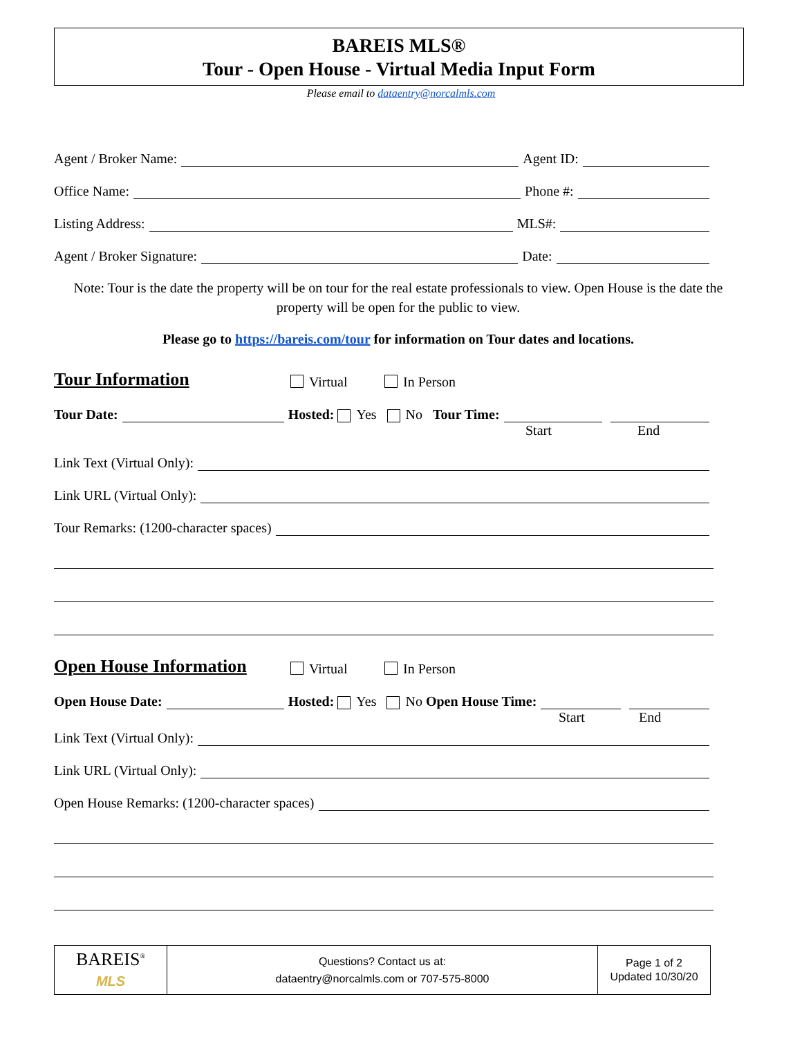BAREIS MLS®
Tour - Open House - Virtual Media Input Form
Please email to dataentry@norcalmls.com
Agent / Broker Name: Agent ID:
Office Name: Phone #:
Listing Address: MLS#:
Agent / Broker Signature: Date:
Note: Tour is the date the property will be on tour for the real estate professionals to view. Open House is the date the property will be open for the public to view.
Please go to https://bareis.com/tour for information on Tour dates and locations.
Tour Information Virtual In Person
Tour Date: Hosted: Yes No Tour Time:
Start End
Link Text (Virtual Only):
Link URL (Virtual Only):
Tour Remarks: (1200-character spaces)
Open House Information Virtual In Person
Open House Date: Hosted: Yes No Open House Time:
Start End
Link Text (Virtual Only):
Link URL (Virtual Only):
Open House Remarks: (1200-character spaces)
| BAREIS<sup>®</sup> MLS | Questions? Contact us at: dataentry@norcalmls.com or 707-575-8000 | Page 1 of 2 Updated 10/30/20 |